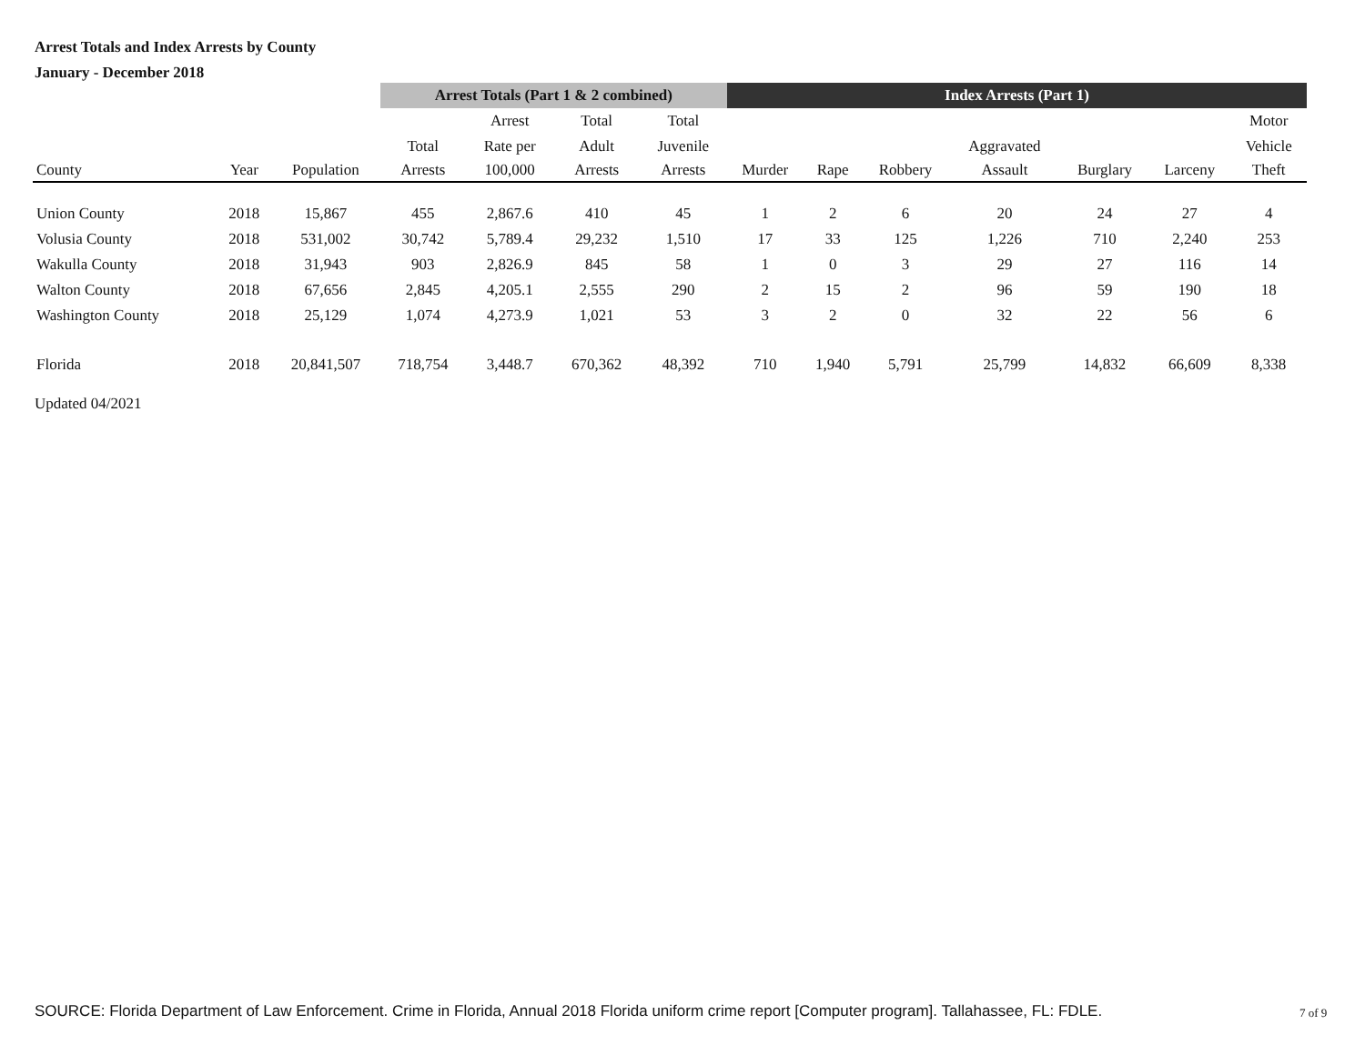Arrest Totals and Index Arrests by County
January - December 2018
| | | | Arrest Totals (Part 1 & 2 combined) | | | | Index Arrests (Part 1) | | | | | | |
| --- | --- | --- | --- | --- | --- | --- | --- | --- | --- | --- | --- | --- | --- |
| | | | | Arrest | Total | Total | | | | | | | Motor |
| | | | Total | Rate per | Adult | Juvenile | | | | Aggravated | | | Vehicle |
| County | Year | Population | Arrests | 100,000 | Arrests | Arrests | Murder | Rape | Robbery | Assault | Burglary | Larceny | Theft |
| Union County | 2018 | 15,867 | 455 | 2,867.6 | 410 | 45 | 1 | 2 | 6 | 20 | 24 | 27 | 4 |
| Volusia County | 2018 | 531,002 | 30,742 | 5,789.4 | 29,232 | 1,510 | 17 | 33 | 125 | 1,226 | 710 | 2,240 | 253 |
| Wakulla County | 2018 | 31,943 | 903 | 2,826.9 | 845 | 58 | 1 | 0 | 3 | 29 | 27 | 116 | 14 |
| Walton County | 2018 | 67,656 | 2,845 | 4,205.1 | 2,555 | 290 | 2 | 15 | 2 | 96 | 59 | 190 | 18 |
| Washington County | 2018 | 25,129 | 1,074 | 4,273.9 | 1,021 | 53 | 3 | 2 | 0 | 32 | 22 | 56 | 6 |
| Florida | 2018 | 20,841,507 | 718,754 | 3,448.7 | 670,362 | 48,392 | 710 | 1,940 | 5,791 | 25,799 | 14,832 | 66,609 | 8,338 |
Updated 04/2021
SOURCE: Florida Department of Law Enforcement. Crime in Florida, Annual 2018 Florida uniform crime report [Computer program]. Tallahassee, FL: FDLE.
7 of 9